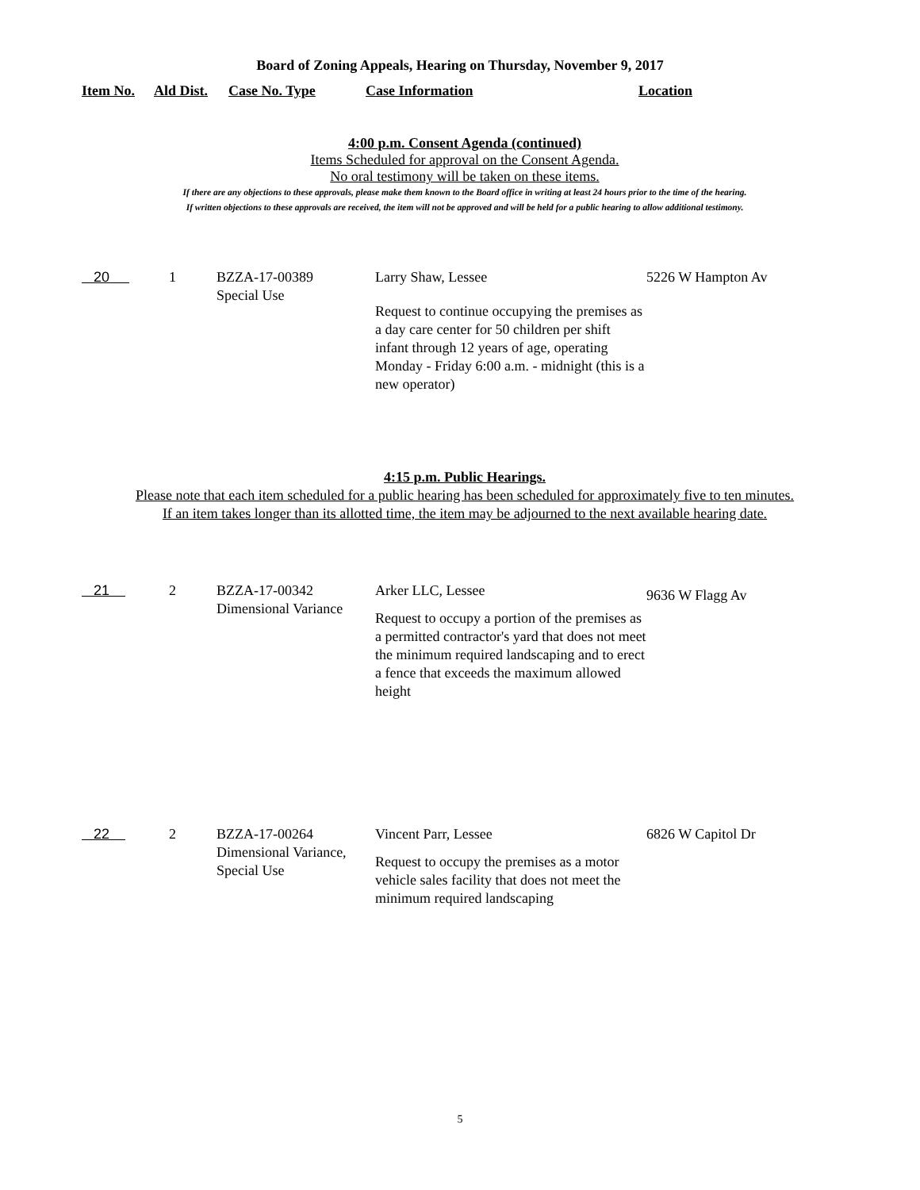Board of Zoning Appeals, Hearing on Thursday, November 9, 2017
Item No. Ald Dist. Case No. Type Case Information Location
4:00 p.m. Consent Agenda (continued)
Items Scheduled for approval on the Consent Agenda.
No oral testimony will be taken on these items.
If there are any objections to these approvals, please make them known to the Board office in writing at least 24 hours prior to the time of the hearing.
If written objections to these approvals are received, the item will not be approved and will be held for a public hearing to allow additional testimony.
| 20 | 1 | BZZA-17-00389 Special Use | Larry Shaw, Lessee Request to continue occupying the premises as a day care center for 50 children per shift infant through 12 years of age, operating Monday - Friday 6:00 a.m. - midnight (this is a new operator) | 5226 W Hampton Av |
4:15 p.m. Public Hearings.
Please note that each item scheduled for a public hearing has been scheduled for approximately five to ten minutes.
If an item takes longer than its allotted time, the item may be adjourned to the next available hearing date.
| 21 | 2 | BZZA-17-00342 Dimensional Variance | Arker LLC, Lessee Request to occupy a portion of the premises as a permitted contractor's yard that does not meet the minimum required landscaping and to erect a fence that exceeds the maximum allowed height | 9636 W Flagg Av |
| 22 | 2 | BZZA-17-00264 Dimensional Variance, Special Use | Vincent Parr, Lessee Request to occupy the premises as a motor vehicle sales facility that does not meet the minimum required landscaping | 6826 W Capitol Dr |
5